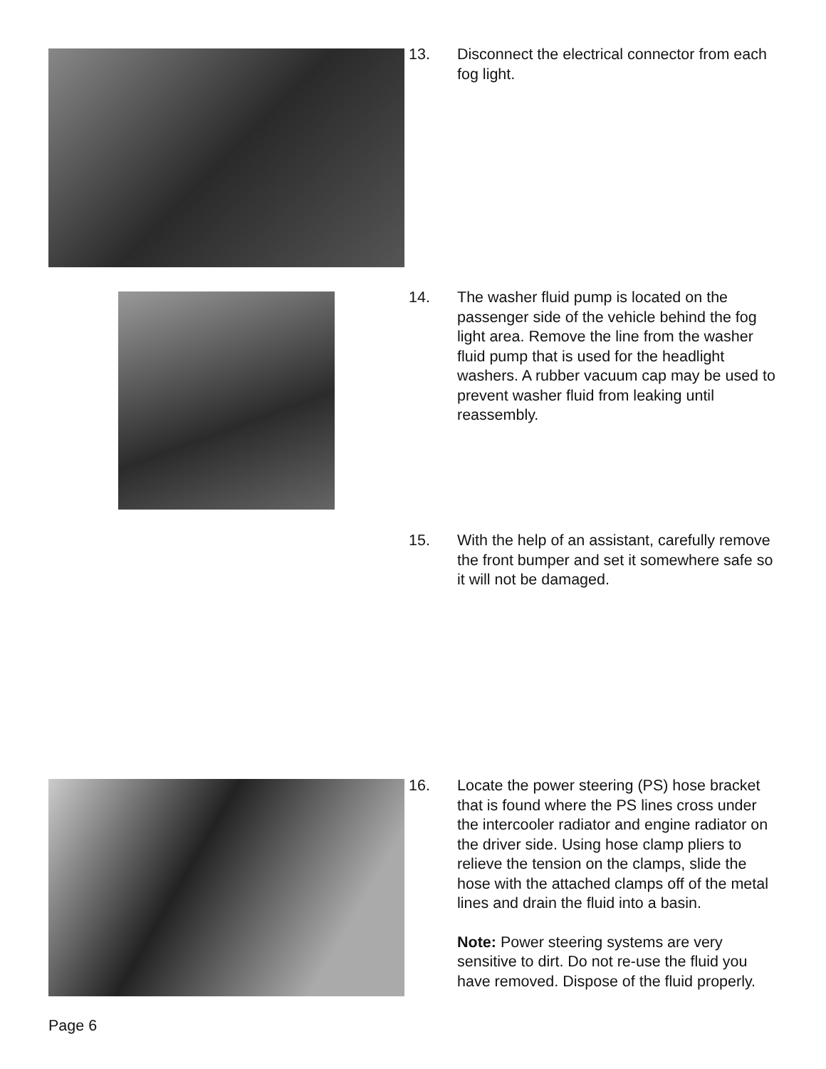13. Disconnect the electrical connector from each fog light.
14. The washer fluid pump is located on the passenger side of the vehicle behind the fog light area. Remove the line from the washer fluid pump that is used for the headlight washers. A rubber vacuum cap may be used to prevent washer fluid from leaking until reassembly.
15. With the help of an assistant, carefully remove the front bumper and set it somewhere safe so it will not be damaged.
16. Locate the power steering (PS) hose bracket that is found where the PS lines cross under the intercooler radiator and engine radiator on the driver side. Using hose clamp pliers to relieve the tension on the clamps, slide the hose with the attached clamps off of the metal lines and drain the fluid into a basin.
Note: Power steering systems are very sensitive to dirt. Do not re-use the fluid you have removed. Dispose of the fluid properly.
Page 6